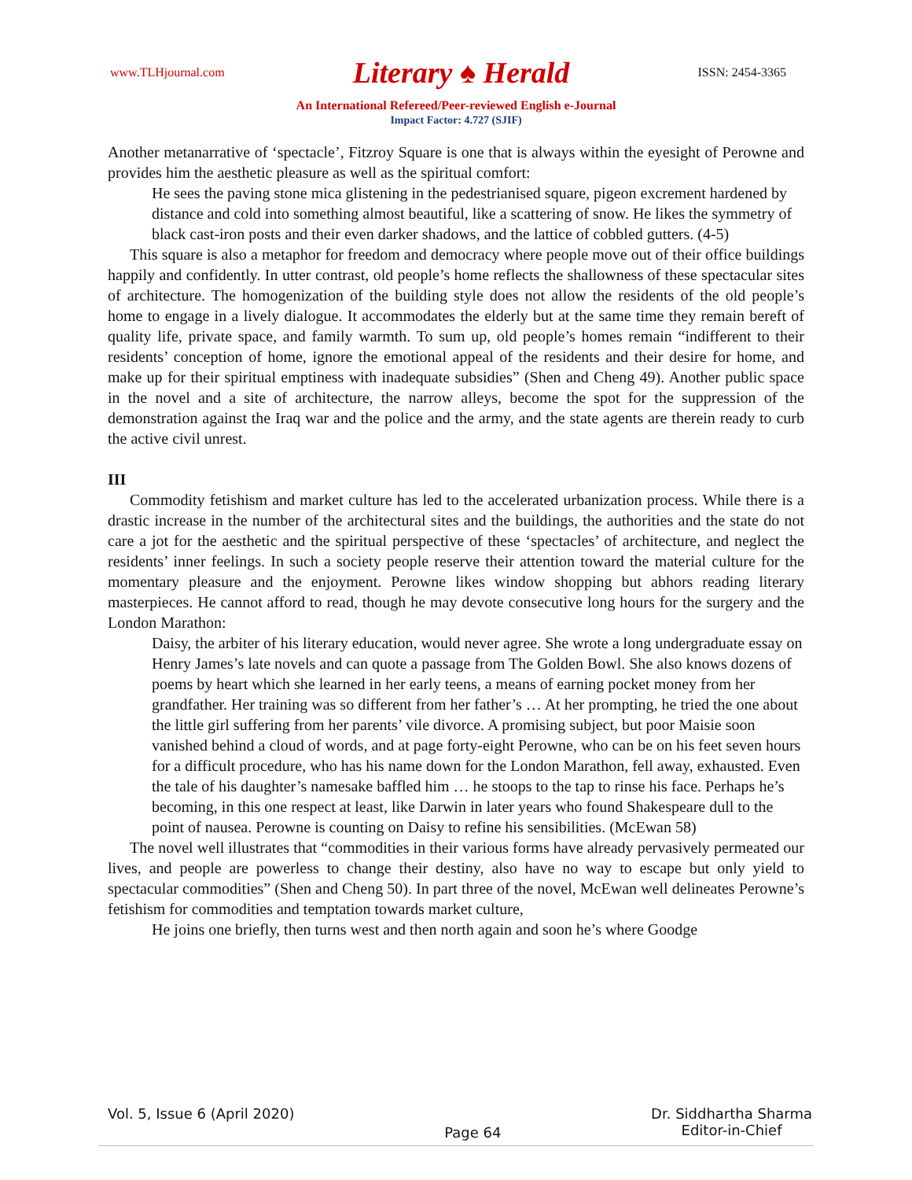www.TLHjournal.com Literary ♠ Herald ISSN: 2454-3365
An International Refereed/Peer-reviewed English e-Journal
Impact Factor: 4.727 (SJIF)
Another metanarrative of ‘spectacle’, Fitzroy Square is one that is always within the eyesight of Perowne and provides him the aesthetic pleasure as well as the spiritual comfort:
He sees the paving stone mica glistening in the pedestrianised square, pigeon excrement hardened by distance and cold into something almost beautiful, like a scattering of snow. He likes the symmetry of black cast-iron posts and their even darker shadows, and the lattice of cobbled gutters. (4-5)
This square is also a metaphor for freedom and democracy where people move out of their office buildings happily and confidently. In utter contrast, old people’s home reflects the shallowness of these spectacular sites of architecture. The homogenization of the building style does not allow the residents of the old people’s home to engage in a lively dialogue. It accommodates the elderly but at the same time they remain bereft of quality life, private space, and family warmth. To sum up, old people’s homes remain “indifferent to their residents’ conception of home, ignore the emotional appeal of the residents and their desire for home, and make up for their spiritual emptiness with inadequate subsidies” (Shen and Cheng 49). Another public space in the novel and a site of architecture, the narrow alleys, become the spot for the suppression of the demonstration against the Iraq war and the police and the army, and the state agents are therein ready to curb the active civil unrest.
III
Commodity fetishism and market culture has led to the accelerated urbanization process. While there is a drastic increase in the number of the architectural sites and the buildings, the authorities and the state do not care a jot for the aesthetic and the spiritual perspective of these ‘spectacles’ of architecture, and neglect the residents’ inner feelings. In such a society people reserve their attention toward the material culture for the momentary pleasure and the enjoyment. Perowne likes window shopping but abhors reading literary masterpieces. He cannot afford to read, though he may devote consecutive long hours for the surgery and the London Marathon:
Daisy, the arbiter of his literary education, would never agree. She wrote a long undergraduate essay on Henry James’s late novels and can quote a passage from The Golden Bowl. She also knows dozens of poems by heart which she learned in her early teens, a means of earning pocket money from her grandfather. Her training was so different from her father’s … At her prompting, he tried the one about the little girl suffering from her parents’ vile divorce. A promising subject, but poor Maisie soon vanished behind a cloud of words, and at page forty-eight Perowne, who can be on his feet seven hours for a difficult procedure, who has his name down for the London Marathon, fell away, exhausted. Even the tale of his daughter’s namesake baffled him … he stoops to the tap to rinse his face. Perhaps he’s becoming, in this one respect at least, like Darwin in later years who found Shakespeare dull to the point of nausea. Perowne is counting on Daisy to refine his sensibilities. (McEwan 58)
The novel well illustrates that “commodities in their various forms have already pervasively permeated our lives, and people are powerless to change their destiny, also have no way to escape but only yield to spectacular commodities” (Shen and Cheng 50). In part three of the novel, McEwan well delineates Perowne’s fetishism for commodities and temptation towards market culture,
He joins one briefly, then turns west and then north again and soon he’s where Goodge
Vol. 5, Issue 6 (April 2020) Page 64 Dr. Siddhartha Sharma
Editor-in-Chief